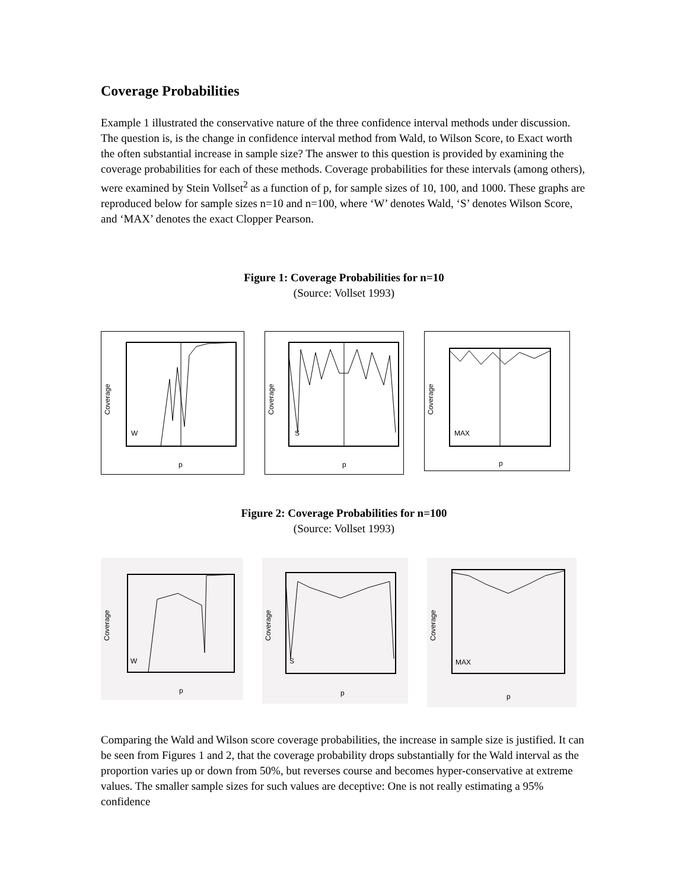Coverage Probabilities
Example 1 illustrated the conservative nature of the three confidence interval methods under discussion. The question is, is the change in confidence interval method from Wald, to Wilson Score, to Exact worth the often substantial increase in sample size? The answer to this question is provided by examining the coverage probabilities for each of these methods. Coverage probabilities for these intervals (among others), were examined by Stein Vollset<sup>2</sup> as a function of p, for sample sizes of 10, 100, and 1000. These graphs are reproduced below for sample sizes n=10 and n=100, where ‘W’ denotes Wald, ‘S’ denotes Wilson Score, and ‘MAX’ denotes the exact Clopper Pearson.
Figure 1: Coverage Probabilities for n=10
(Source: Vollset 1993)
W
Coverage
p
S
Coverage
p
MAX
Coverage
p
Figure 2: Coverage Probabilities for n=100
(Source: Vollset 1993)
W
Coverage
p
S
Coverage
p
MAX
Coverage
p
Comparing the Wald and Wilson score coverage probabilities, the increase in sample size is justified. It can be seen from Figures 1 and 2, that the coverage probability drops substantially for the Wald interval as the proportion varies up or down from 50%, but reverses course and becomes hyper-conservative at extreme values. The smaller sample sizes for such values are deceptive: One is not really estimating a 95% confidence